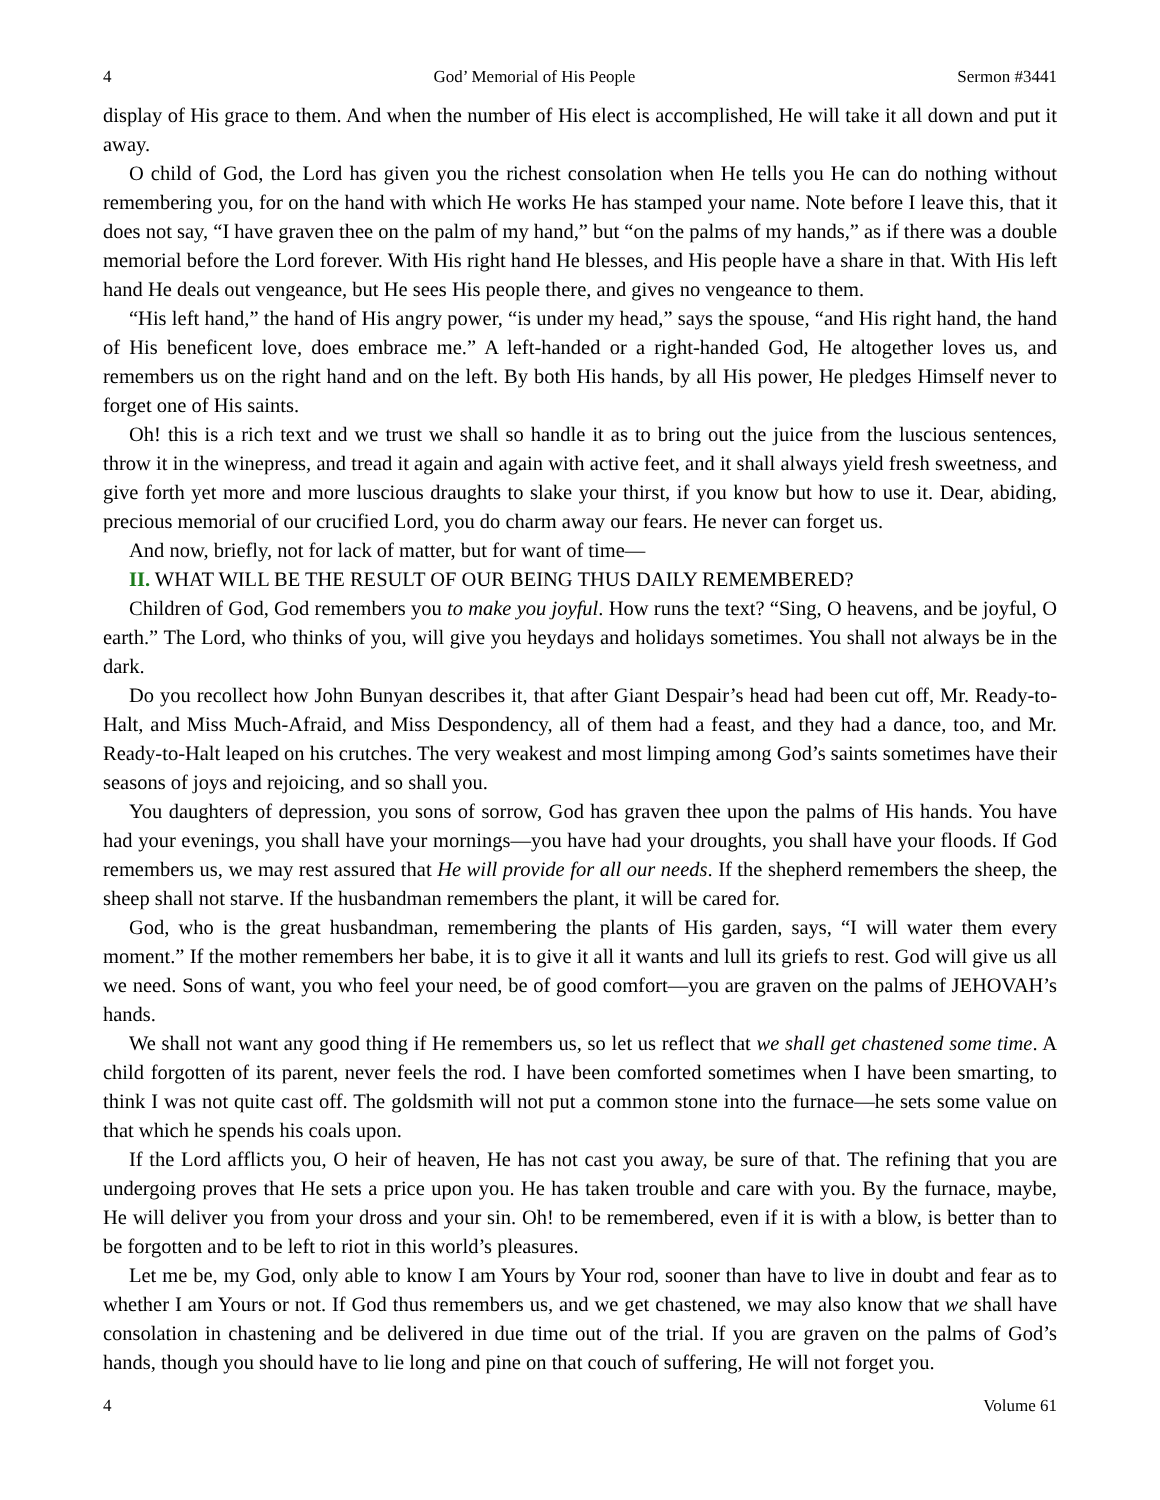4 God’ Memorial of His People Sermon #3441
display of His grace to them. And when the number of His elect is accomplished, He will take it all down and put it away.
O child of God, the Lord has given you the richest consolation when He tells you He can do nothing without remembering you, for on the hand with which He works He has stamped your name. Note before I leave this, that it does not say, “I have graven thee on the palm of my hand,” but “on the palms of my hands,” as if there was a double memorial before the Lord forever. With His right hand He blesses, and His people have a share in that. With His left hand He deals out vengeance, but He sees His people there, and gives no vengeance to them.
“His left hand,” the hand of His angry power, “is under my head,” says the spouse, “and His right hand, the hand of His beneficent love, does embrace me.” A left-handed or a right-handed God, He altogether loves us, and remembers us on the right hand and on the left. By both His hands, by all His power, He pledges Himself never to forget one of His saints.
Oh! this is a rich text and we trust we shall so handle it as to bring out the juice from the luscious sentences, throw it in the winepress, and tread it again and again with active feet, and it shall always yield fresh sweetness, and give forth yet more and more luscious draughts to slake your thirst, if you know but how to use it. Dear, abiding, precious memorial of our crucified Lord, you do charm away our fears. He never can forget us.
And now, briefly, not for lack of matter, but for want of time—
II. WHAT WILL BE THE RESULT OF OUR BEING THUS DAILY REMEMBERED?
Children of God, God remembers you to make you joyful. How runs the text? “Sing, O heavens, and be joyful, O earth.” The Lord, who thinks of you, will give you heydays and holidays sometimes. You shall not always be in the dark.
Do you recollect how John Bunyan describes it, that after Giant Despair’s head had been cut off, Mr. Ready-to-Halt, and Miss Much-Afraid, and Miss Despondency, all of them had a feast, and they had a dance, too, and Mr. Ready-to-Halt leaped on his crutches. The very weakest and most limping among God’s saints sometimes have their seasons of joys and rejoicing, and so shall you.
You daughters of depression, you sons of sorrow, God has graven thee upon the palms of His hands. You have had your evenings, you shall have your mornings—you have had your droughts, you shall have your floods. If God remembers us, we may rest assured that He will provide for all our needs. If the shepherd remembers the sheep, the sheep shall not starve. If the husbandman remembers the plant, it will be cared for.
God, who is the great husbandman, remembering the plants of His garden, says, “I will water them every moment.” If the mother remembers her babe, it is to give it all it wants and lull its griefs to rest. God will give us all we need. Sons of want, you who feel your need, be of good comfort—you are graven on the palms of JEHOVAH’s hands.
We shall not want any good thing if He remembers us, so let us reflect that we shall get chastened some time. A child forgotten of its parent, never feels the rod. I have been comforted sometimes when I have been smarting, to think I was not quite cast off. The goldsmith will not put a common stone into the furnace—he sets some value on that which he spends his coals upon.
If the Lord afflicts you, O heir of heaven, He has not cast you away, be sure of that. The refining that you are undergoing proves that He sets a price upon you. He has taken trouble and care with you. By the furnace, maybe, He will deliver you from your dross and your sin. Oh! to be remembered, even if it is with a blow, is better than to be forgotten and to be left to riot in this world’s pleasures.
Let me be, my God, only able to know I am Yours by Your rod, sooner than have to live in doubt and fear as to whether I am Yours or not. If God thus remembers us, and we get chastened, we may also know that we shall have consolation in chastening and be delivered in due time out of the trial. If you are graven on the palms of God’s hands, though you should have to lie long and pine on that couch of suffering, He will not forget you.
4 Volume 61